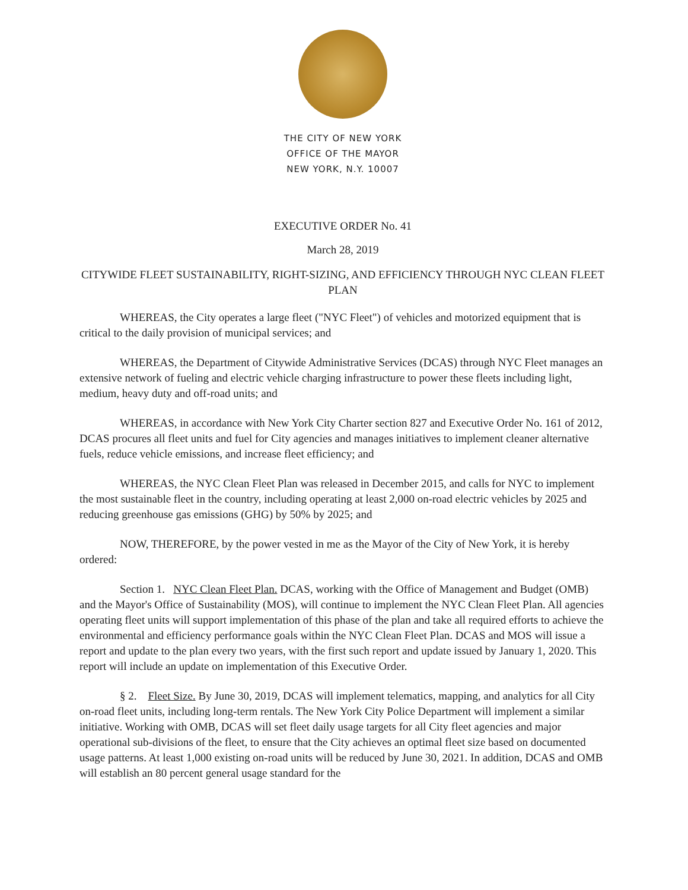THE CITY OF NEW YORK
OFFICE OF THE MAYOR
NEW YORK, N.Y. 10007
EXECUTIVE ORDER No. 41
March 28, 2019
CITYWIDE FLEET SUSTAINABILITY, RIGHT-SIZING, AND EFFICIENCY THROUGH NYC CLEAN FLEET PLAN
WHEREAS, the City operates a large fleet ("NYC Fleet") of vehicles and motorized equipment that is critical to the daily provision of municipal services; and
WHEREAS, the Department of Citywide Administrative Services (DCAS) through NYC Fleet manages an extensive network of fueling and electric vehicle charging infrastructure to power these fleets including light, medium, heavy duty and off-road units; and
WHEREAS, in accordance with New York City Charter section 827 and Executive Order No. 161 of 2012, DCAS procures all fleet units and fuel for City agencies and manages initiatives to implement cleaner alternative fuels, reduce vehicle emissions, and increase fleet efficiency; and
WHEREAS, the NYC Clean Fleet Plan was released in December 2015, and calls for NYC to implement the most sustainable fleet in the country, including operating at least 2,000 on-road electric vehicles by 2025 and reducing greenhouse gas emissions (GHG) by 50% by 2025; and
NOW, THEREFORE, by the power vested in me as the Mayor of the City of New York, it is hereby ordered:
Section 1. NYC Clean Fleet Plan. DCAS, working with the Office of Management and Budget (OMB) and the Mayor's Office of Sustainability (MOS), will continue to implement the NYC Clean Fleet Plan. All agencies operating fleet units will support implementation of this phase of the plan and take all required efforts to achieve the environmental and efficiency performance goals within the NYC Clean Fleet Plan. DCAS and MOS will issue a report and update to the plan every two years, with the first such report and update issued by January 1, 2020. This report will include an update on implementation of this Executive Order.
§ 2. Fleet Size. By June 30, 2019, DCAS will implement telematics, mapping, and analytics for all City on-road fleet units, including long-term rentals. The New York City Police Department will implement a similar initiative. Working with OMB, DCAS will set fleet daily usage targets for all City fleet agencies and major operational sub-divisions of the fleet, to ensure that the City achieves an optimal fleet size based on documented usage patterns. At least 1,000 existing on-road units will be reduced by June 30, 2021. In addition, DCAS and OMB will establish an 80 percent general usage standard for the